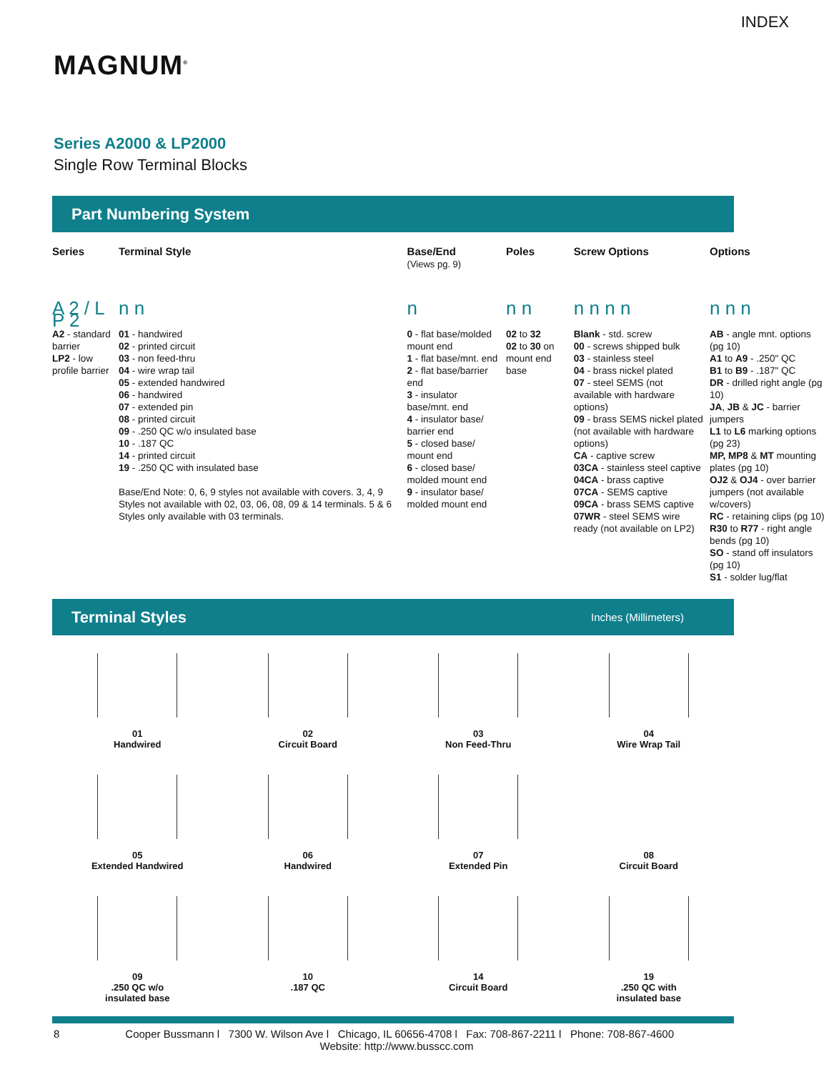INDEX
MAGNUM<sup>®</sup>
Series A2000 & LP2000
Single Row Terminal Blocks
Part Numbering System
| Series | Terminal Style | Base/End (Views pg. 9) | Poles | Screw Options | Options |
| --- | --- | --- | --- | --- | --- |
| A 2 / L P 2 | n n | n | n n | n n n n | n n n |
| A2 - standard barrier LP2 - low profile barrier | 01 - handwired 02 - printed circuit 03 - non feed-thru 04 - wire wrap tail 05 - extended handwired 06 - handwired 07 - extended pin 08 - printed circuit 09 - .250 QC w/o insulated base 10 - .187 QC 14 - printed circuit 19 - .250 QC with insulated base Base/End Note: 0, 6, 9 styles not available with covers. 3, 4, 9 Styles not available with 02, 03, 06, 08, 09 & 14 terminals. 5 & 6 Styles only available with 03 terminals. | 0 - flat base/molded mount end 1 - flat base/mnt. end 2 - flat base/barrier end 3 - insulator base/mnt. end 4 - insulator base/ barrier end 5 - closed base/ mount end 6 - closed base/ molded mount end 9 - insulator base/ molded mount end | 02 to 32 02 to 30 on mount end base | Blank - std. screw 00 - screws shipped bulk 03 - stainless steel 04 - brass nickel plated 07 - steel SEMS (not available with hardware options) 09 - brass SEMS nickel plated (not available with hardware options) CA - captive screw 03CA - stainless steel captive 04CA - brass captive 07CA - SEMS captive 09CA - brass SEMS captive 07WR - steel SEMS wire ready (not available on LP2) | AB - angle mnt. options (pg 10) A1 to A9 - .250" QC B1 to B9 - .187" QC DR - drilled right angle (pg 10) JA , JB & JC - barrier jumpers L1 to L6 marking options (pg 23) MP, MP8 & MT mounting plates (pg 10) OJ2 & OJ4 - over barrier jumpers (not available w/covers) RC - retaining clips (pg 10) R30 to R77 - right angle bends (pg 10) SO - stand off insulators (pg 10) S1 - solder lug/flat |
Terminal Styles Inches (Millimeters)
01
Handwired
02
Circuit Board
03
Non Feed-Thru
04
Wire Wrap Tail
05
Extended Handwired
06
Handwired
07
Extended Pin
08
Circuit Board
09
.250 QC w/o
insulated base
10
.187 QC
14
Circuit Board
19
.250 QC with
insulated base
8 Cooper Bussmann l 7300 W. Wilson Ave l Chicago, IL 60656-4708 l Fax: 708-867-2211 l Phone: 708-867-4600
Website: http://www.busscc.com